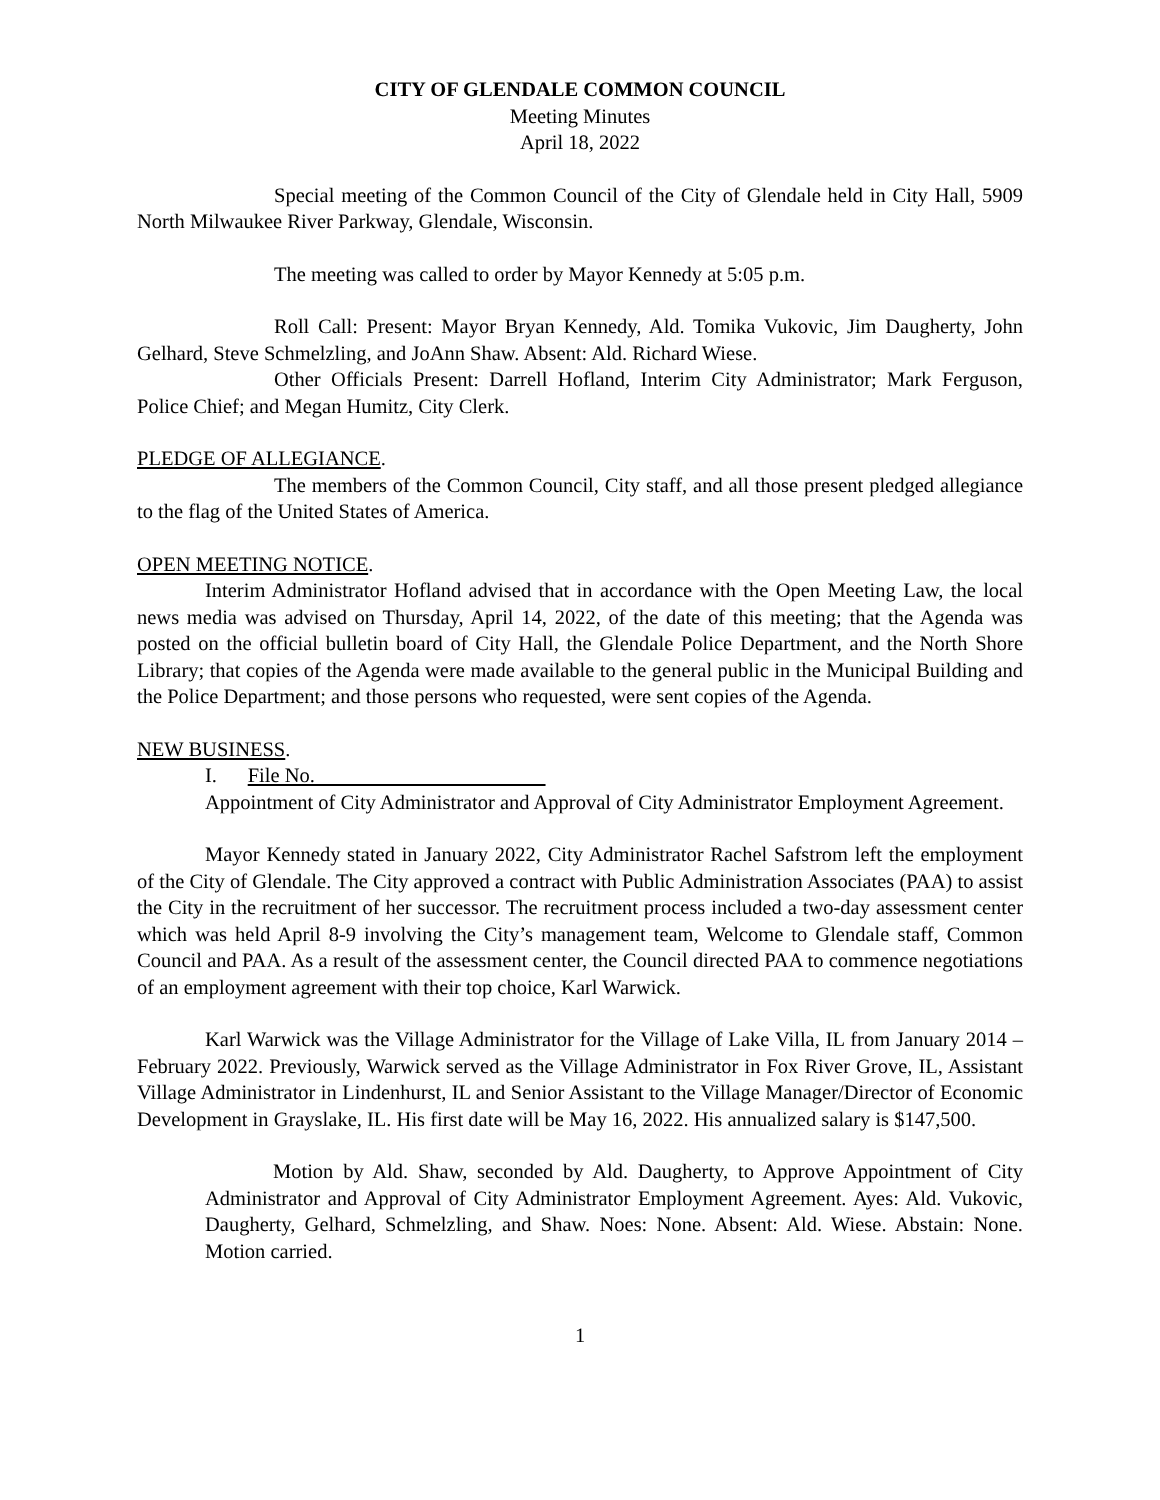CITY OF GLENDALE COMMON COUNCIL
Meeting Minutes
April 18, 2022
Special meeting of the Common Council of the City of Glendale held in City Hall, 5909 North Milwaukee River Parkway, Glendale, Wisconsin.
The meeting was called to order by Mayor Kennedy at 5:05 p.m.
Roll Call: Present: Mayor Bryan Kennedy, Ald. Tomika Vukovic, Jim Daugherty, John Gelhard, Steve Schmelzling, and JoAnn Shaw. Absent: Ald. Richard Wiese.
Other Officials Present: Darrell Hofland, Interim City Administrator; Mark Ferguson, Police Chief; and Megan Humitz, City Clerk.
PLEDGE OF ALLEGIANCE.
The members of the Common Council, City staff, and all those present pledged allegiance to the flag of the United States of America.
OPEN MEETING NOTICE.
Interim Administrator Hofland advised that in accordance with the Open Meeting Law, the local news media was advised on Thursday, April 14, 2022, of the date of this meeting; that the Agenda was posted on the official bulletin board of City Hall, the Glendale Police Department, and the North Shore Library; that copies of the Agenda were made available to the general public in the Municipal Building and the Police Department; and those persons who requested, were sent copies of the Agenda.
NEW BUSINESS.
I. File No.
Appointment of City Administrator and Approval of City Administrator Employment Agreement.
Mayor Kennedy stated in January 2022, City Administrator Rachel Safstrom left the employment of the City of Glendale. The City approved a contract with Public Administration Associates (PAA) to assist the City in the recruitment of her successor. The recruitment process included a two-day assessment center which was held April 8-9 involving the City’s management team, Welcome to Glendale staff, Common Council and PAA. As a result of the assessment center, the Council directed PAA to commence negotiations of an employment agreement with their top choice, Karl Warwick.
Karl Warwick was the Village Administrator for the Village of Lake Villa, IL from January 2014 – February 2022. Previously, Warwick served as the Village Administrator in Fox River Grove, IL, Assistant Village Administrator in Lindenhurst, IL and Senior Assistant to the Village Manager/Director of Economic Development in Grayslake, IL. His first date will be May 16, 2022. His annualized salary is $147,500.
Motion by Ald. Shaw, seconded by Ald. Daugherty, to Approve Appointment of City Administrator and Approval of City Administrator Employment Agreement. Ayes: Ald. Vukovic, Daugherty, Gelhard, Schmelzling, and Shaw. Noes: None. Absent: Ald. Wiese. Abstain: None. Motion carried.
1